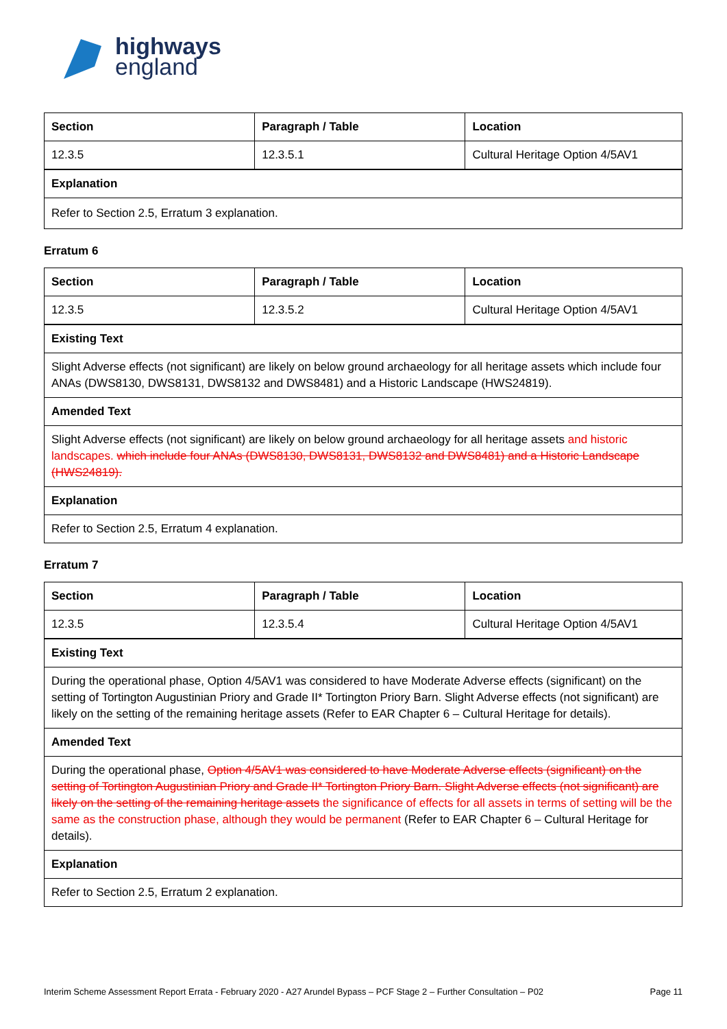highways
england
| Section | Paragraph / Table | Location |
| --- | --- | --- |
| 12.3.5 | 12.3.5.1 | Cultural Heritage Option 4/5AV1 |
| Explanation | | |
| Refer to Section 2.5, Erratum 3 explanation. | | |
Erratum 6
| Section | Paragraph / Table | Location |
| --- | --- | --- |
| 12.3.5 | 12.3.5.2 | Cultural Heritage Option 4/5AV1 |
| Existing Text | | |
| Slight Adverse effects (not significant) are likely on below ground archaeology for all heritage assets which include four ANAs (DWS8130, DWS8131, DWS8132 and DWS8481) and a Historic Landscape (HWS24819). | | |
| Amended Text | | |
| Slight Adverse effects (not significant) are likely on below ground archaeology for all heritage assets and historic landscapes. which include four ANAs (DWS8130, DWS8131, DWS8132 and DWS8481) and a Historic Landscape (HWS24819). | | |
| Explanation | | |
| Refer to Section 2.5, Erratum 4 explanation. | | |
Erratum 7
| Section | Paragraph / Table | Location |
| --- | --- | --- |
| 12.3.5 | 12.3.5.4 | Cultural Heritage Option 4/5AV1 |
| Existing Text | | |
| During the operational phase, Option 4/5AV1 was considered to have Moderate Adverse effects (significant) on the setting of Tortington Augustinian Priory and Grade II* Tortington Priory Barn. Slight Adverse effects (not significant) are likely on the setting of the remaining heritage assets (Refer to EAR Chapter 6 – Cultural Heritage for details). | | |
| Amended Text | | |
| During the operational phase, Option 4/5AV1 was considered to have Moderate Adverse effects (significant) on the setting of Tortington Augustinian Priory and Grade II* Tortington Priory Barn. Slight Adverse effects (not significant) are likely on the setting of the remaining heritage assets the significance of effects for all assets in terms of setting will be the same as the construction phase, although they would be permanent (Refer to EAR Chapter 6 – Cultural Heritage for details). | | |
| Explanation | | |
| Refer to Section 2.5, Erratum 2 explanation. | | |
Interim Scheme Assessment Report Errata - February 2020 - A27 Arundel Bypass – PCF Stage 2 – Further Consultation – P02 Page 11